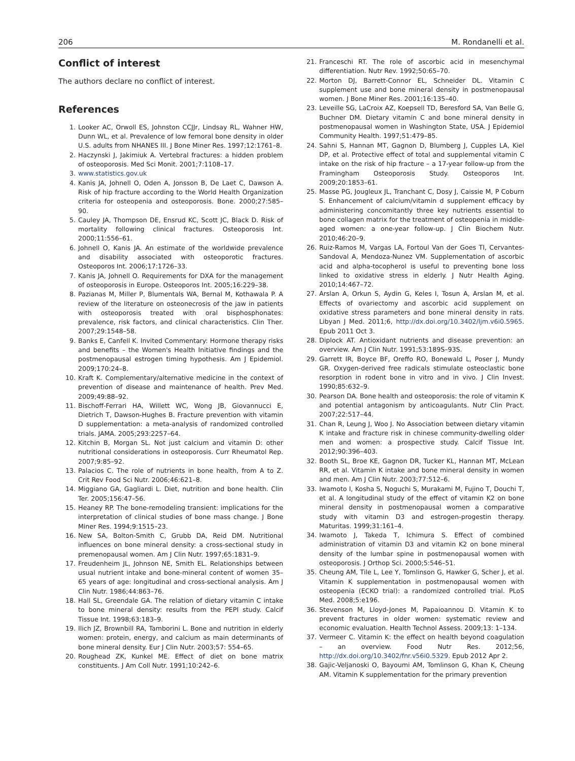206 M. Rondanelli et al.
Conflict of interest
The authors declare no conflict of interest.
References
1. Looker AC, Orwoll ES, Johnston CCJJr, Lindsay RL, Wahner HW, Dunn WL, et al. Prevalence of low femoral bone density in older U.S. adults from NHANES III. J Bone Miner Res. 1997;12:1761–8.
2. Haczynski J, Jakimiuk A. Vertebral fractures: a hidden problem of osteoporosis. Med Sci Monit. 2001;7:1108–17.
3. www.statistics.gov.uk
4. Kanis JA, Johnell O, Oden A, Jonsson B, De Laet C, Dawson A. Risk of hip fracture according to the World Health Organization criteria for osteopenia and osteoporosis. Bone. 2000;27:585–90.
5. Cauley JA, Thompson DE, Ensrud KC, Scott JC, Black D. Risk of mortality following clinical fractures. Osteoporosis Int. 2000;11:556–61.
6. Johnell O, Kanis JA. An estimate of the worldwide prevalence and disability associated with osteoporotic fractures. Osteoporos Int. 2006;17:1726–33.
7. Kanis JA, Johnell O. Requirements for DXA for the management of osteoporosis in Europe. Osteoporos Int. 2005;16:229–38.
8. Pazianas M, Miller P, Blumentals WA, Bernal M, Kothawala P. A review of the literature on osteonecrosis of the jaw in patients with osteoporosis treated with oral bisphosphonates: prevalence, risk factors, and clinical characteristics. Clin Ther. 2007;29:1548–58.
9. Banks E, Canfell K. Invited Commentary: Hormone therapy risks and benefits – the Women's Health Initiative findings and the postmenopausal estrogen timing hypothesis. Am J Epidemiol. 2009;170:24–8.
10. Kraft K. Complementary/alternative medicine in the context of prevention of disease and maintenance of health. Prev Med. 2009;49:88–92.
11. Bischoff-Ferrari HA, Willett WC, Wong JB, Giovannucci E, Dietrich T, Dawson-Hughes B. Fracture prevention with vitamin D supplementation: a meta-analysis of randomized controlled trials. JAMA. 2005;293:2257–64.
12. Kitchin B, Morgan SL. Not just calcium and vitamin D: other nutritional considerations in osteoporosis. Curr Rheumatol Rep. 2007;9:85–92.
13. Palacios C. The role of nutrients in bone health, from A to Z. Crit Rev Food Sci Nutr. 2006;46:621–8.
14. Miggiano GA, Gagliardi L. Diet, nutrition and bone health. Clin Ter. 2005;156:47–56.
15. Heaney RP. The bone-remodeling transient: implications for the interpretation of clinical studies of bone mass change. J Bone Miner Res. 1994;9:1515–23.
16. New SA, Bolton-Smith C, Grubb DA, Reid DM. Nutritional influences on bone mineral density: a cross-sectional study in premenopausal women. Am J Clin Nutr. 1997;65:1831–9.
17. Freudenheim JL, Johnson NE, Smith EL. Relationships between usual nutrient intake and bone-mineral content of women 35–65 years of age: longitudinal and cross-sectional analysis. Am J Clin Nutr. 1986;44:863–76.
18. Hall SL, Greendale GA. The relation of dietary vitamin C intake to bone mineral density: results from the PEPI study. Calcif Tissue Int. 1998;63:183–9.
19. Ilich JZ, Brownbill RA, Tamborini L. Bone and nutrition in elderly women: protein, energy, and calcium as main determinants of bone mineral density. Eur J Clin Nutr. 2003;57: 554–65.
20. Roughead ZK, Kunkel ME. Effect of diet on bone matrix constituents. J Am Coll Nutr. 1991;10:242–6.
21. Franceschi RT. The role of ascorbic acid in mesenchymal differentiation. Nutr Rev. 1992;50:65–70.
22. Morton DJ, Barrett-Connor EL, Schneider DL. Vitamin C supplement use and bone mineral density in postmenopausal women. J Bone Miner Res. 2001;16:135–40.
23. Leveille SG, LaCroix AZ, Koepsell TD, Beresford SA, Van Belle G, Buchner DM. Dietary vitamin C and bone mineral density in postmenopausal women in Washington State, USA. J Epidemiol Community Health. 1997;51:479–85.
24. Sahni S, Hannan MT, Gagnon D, Blumberg J, Cupples LA, Kiel DP, et al. Protective effect of total and supplemental vitamin C intake on the risk of hip fracture – a 17-year follow-up from the Framingham Osteoporosis Study. Osteoporos Int. 2009;20:1853–61.
25. Masse PG, Jougleux JL, Tranchant C, Dosy J, Caissie M, P Coburn S. Enhancement of calcium/vitamin d supplement efficacy by administering concomitantly three key nutrients essential to bone collagen matrix for the treatment of osteopenia in middle-aged women: a one-year follow-up. J Clin Biochem Nutr. 2010;46:20–9.
26. Ruiz-Ramos M, Vargas LA, Fortoul Van der Goes TI, Cervantes-Sandoval A, Mendoza-Nunez VM. Supplementation of ascorbic acid and alpha-tocopherol is useful to preventing bone loss linked to oxidative stress in elderly. J Nutr Health Aging. 2010;14:467–72.
27. Arslan A, Orkun S, Aydin G, Keles I, Tosun A, Arslan M, et al. Effects of ovariectomy and ascorbic acid supplement on oxidative stress parameters and bone mineral density in rats. Libyan J Med. 2011;6, http://dx.doi.org/10.3402/ljm.v6i0.5965. Epub 2011 Oct 3.
28. Diplock AT. Antioxidant nutrients and disease prevention: an overview. Am J Clin Nutr. 1991;53:189S–93S.
29. Garrett IR, Boyce BF, Oreffo RO, Bonewald L, Poser J, Mundy GR. Oxygen-derived free radicals stimulate osteoclastic bone resorption in rodent bone in vitro and in vivo. J Clin Invest. 1990;85:632–9.
30. Pearson DA. Bone health and osteoporosis: the role of vitamin K and potential antagonism by anticoagulants. Nutr Clin Pract. 2007;22:517–44.
31. Chan R, Leung J, Woo J. No Association between dietary vitamin K intake and fracture risk in chinese community-dwelling older men and women: a prospective study. Calcif Tissue Int. 2012;90:396–403.
32. Booth SL, Broe KE, Gagnon DR, Tucker KL, Hannan MT, McLean RR, et al. Vitamin K intake and bone mineral density in women and men. Am J Clin Nutr. 2003;77:512–6.
33. Iwamoto I, Kosha S, Noguchi S, Murakami M, Fujino T, Douchi T, et al. A longitudinal study of the effect of vitamin K2 on bone mineral density in postmenopausal women a comparative study with vitamin D3 and estrogen-progestin therapy. Maturitas. 1999;31:161–4.
34. Iwamoto J, Takeda T, Ichimura S. Effect of combined administration of vitamin D3 and vitamin K2 on bone mineral density of the lumbar spine in postmenopausal women with osteoporosis. J Orthop Sci. 2000;5:546–51.
35. Cheung AM, Tile L, Lee Y, Tomlinson G, Hawker G, Scher J, et al. Vitamin K supplementation in postmenopausal women with osteopenia (ECKO trial): a randomized controlled trial. PLoS Med. 2008;5:e196.
36. Stevenson M, Lloyd-Jones M, Papaioannou D. Vitamin K to prevent fractures in older women: systematic review and economic evaluation. Health Technol Assess. 2009;13: 1–134.
37. Vermeer C. Vitamin K: the effect on health beyond coagulation – an overview. Food Nutr Res. 2012;56, http://dx.doi.org/10.3402/fnr.v56i0.5329. Epub 2012 Apr 2.
38. Gajic-Veljanoski O, Bayoumi AM, Tomlinson G, Khan K, Cheung AM. Vitamin K supplementation for the primary prevention